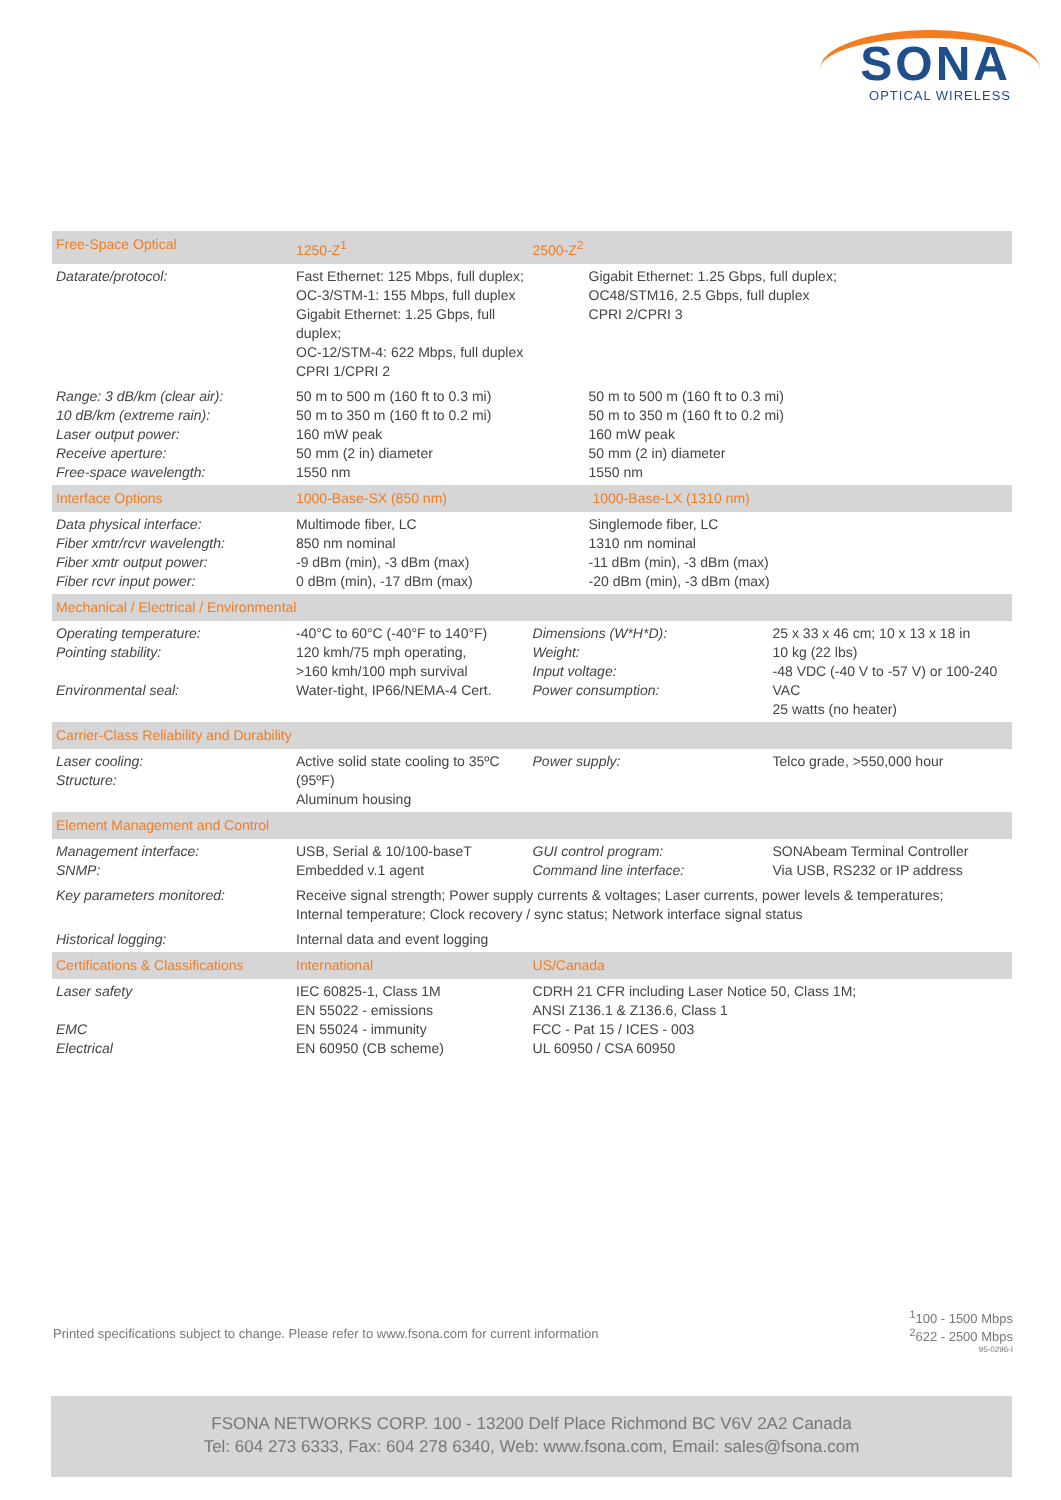SONA
OPTICAL WIRELESS
| Free-Space Optical | 1250-Z<sup>1</sup> | 2500-Z<sup>2</sup> | |
| --- | --- | --- | --- |
| Datarate/protocol: | Fast Ethernet: 125 Mbps, full duplex; OC-3/STM-1: 155 Mbps, full duplex Gigabit Ethernet: 1.25 Gbps, full duplex; OC-12/STM-4: 622 Mbps, full duplex CPRI 1/CPRI 2 | Gigabit Ethernet: 1.25 Gbps, full duplex; OC48/STM16, 2.5 Gbps, full duplex CPRI 2/CPRI 3 | |
| Range: 3 dB/km (clear air): 10 dB/km (extreme rain): Laser output power: Receive aperture: Free-space wavelength: | 50 m to 500 m (160 ft to 0.3 mi) 50 m to 350 m (160 ft to 0.2 mi) 160 mW peak 50 mm (2 in) diameter 1550 nm | 50 m to 500 m (160 ft to 0.3 mi) 50 m to 350 m (160 ft to 0.2 mi) 160 mW peak 50 mm (2 in) diameter 1550 nm | |
| Interface Options | 1000-Base-SX (850 nm) | 1000-Base-LX (1310 nm) | |
| Data physical interface: Fiber xmtr/rcvr wavelength: Fiber xmtr output power: Fiber rcvr input power: | Multimode fiber, LC 850 nm nominal -9 dBm (min), -3 dBm (max) 0 dBm (min), -17 dBm (max) | Singlemode fiber, LC 1310 nm nominal -11 dBm (min), -3 dBm (max) -20 dBm (min), -3 dBm (max) | |
| Mechanical / Electrical / Environmental | | | |
| Operating temperature: Pointing stability: Environmental seal: | -40°C to 60°C (-40°F to 140°F) 120 kmh/75 mph operating, >160 kmh/100 mph survival Water-tight, IP66/NEMA-4 Cert. | Dimensions (W*H*D): Weight: Input voltage: Power consumption: | 25 x 33 x 46 cm; 10 x 13 x 18 in 10 kg (22 lbs) -48 VDC (-40 V to -57 V) or 100-240 VAC 25 watts (no heater) |
| Carrier-Class Reliability and Durability | | | |
| Laser cooling: Structure: | Active solid state cooling to 35ºC (95ºF) Aluminum housing | Power supply: | Telco grade, >550,000 hour |
| Element Management and Control | | | |
| Management interface: SNMP: | USB, Serial & 10/100-baseT Embedded v.1 agent | GUI control program: Command line interface: | SONAbeam Terminal Controller Via USB, RS232 or IP address |
| Key parameters monitored: | Receive signal strength; Power supply currents & voltages; Laser currents, power levels & temperatures; Internal temperature; Clock recovery / sync status; Network interface signal status | | |
| Historical logging: | Internal data and event logging | | |
| Certifications & Classifications | International | US/Canada | |
| Laser safety EMC Electrical | IEC 60825-1, Class 1M EN 55022 - emissions EN 55024 - immunity EN 60950 (CB scheme) | CDRH 21 CFR including Laser Notice 50, Class 1M; ANSI Z136.1 & Z136.6, Class 1 FCC - Pat 15 / ICES - 003 UL 60950 / CSA 60950 | |
Printed specifications subject to change. Please refer to www.fsona.com for current information
<sup>1</sup> 100 - 1500 Mbps
<sup>2</sup> 622 - 2500 Mbps
95-0296-I
FSONA NETWORKS CORP. 100 - 13200 Delf Place Richmond BC V6V 2A2 Canada
Tel: 604 273 6333, Fax: 604 278 6340, Web: www.fsona.com, Email: sales@fsona.com